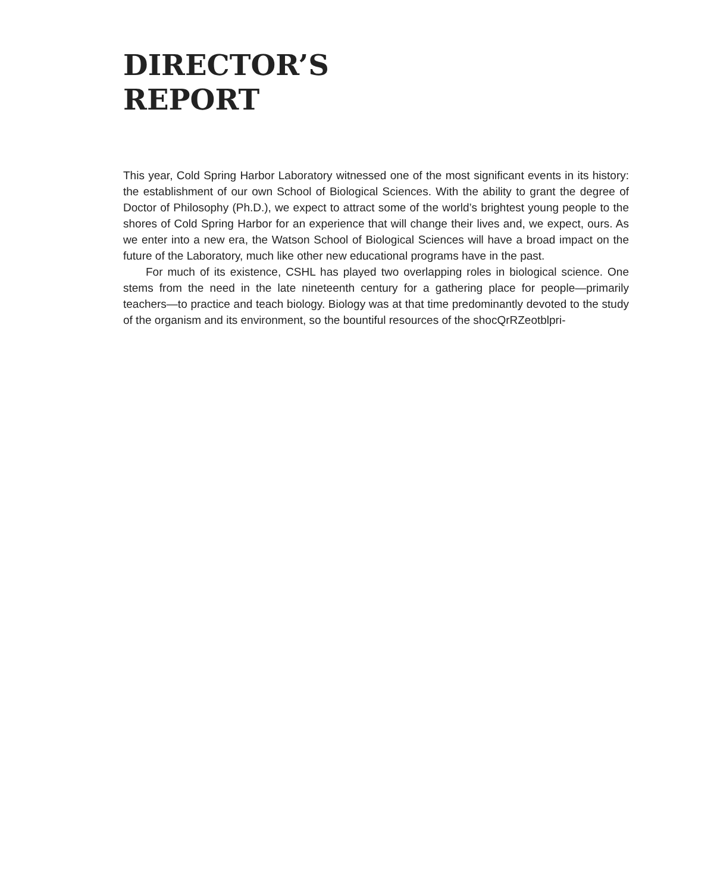DIRECTOR’S
REPORT
This year, Cold Spring Harbor Laboratory witnessed one of the most significant events in its history: the establishment of our own School of Biological Sciences. With the ability to grant the degree of Doctor of Philosophy (Ph.D.), we expect to attract some of the world’s brightest young people to the shores of Cold Spring Harbor for an experience that will change their lives and, we expect, ours. As we enter into a new era, the Watson School of Biological Sciences will have a broad impact on the future of the Laboratory, much like other new educational programs have in the past.
For much of its existence, CSHL has played two overlapping roles in biological science. One stems from the need in the late nineteenth century for a gathering place for people—primarily teachers—to practice and teach biology. Biology was at that time predominantly devoted to the study of the organism and its environment, so the bountiful resources of the shocQrRZeotblpri-